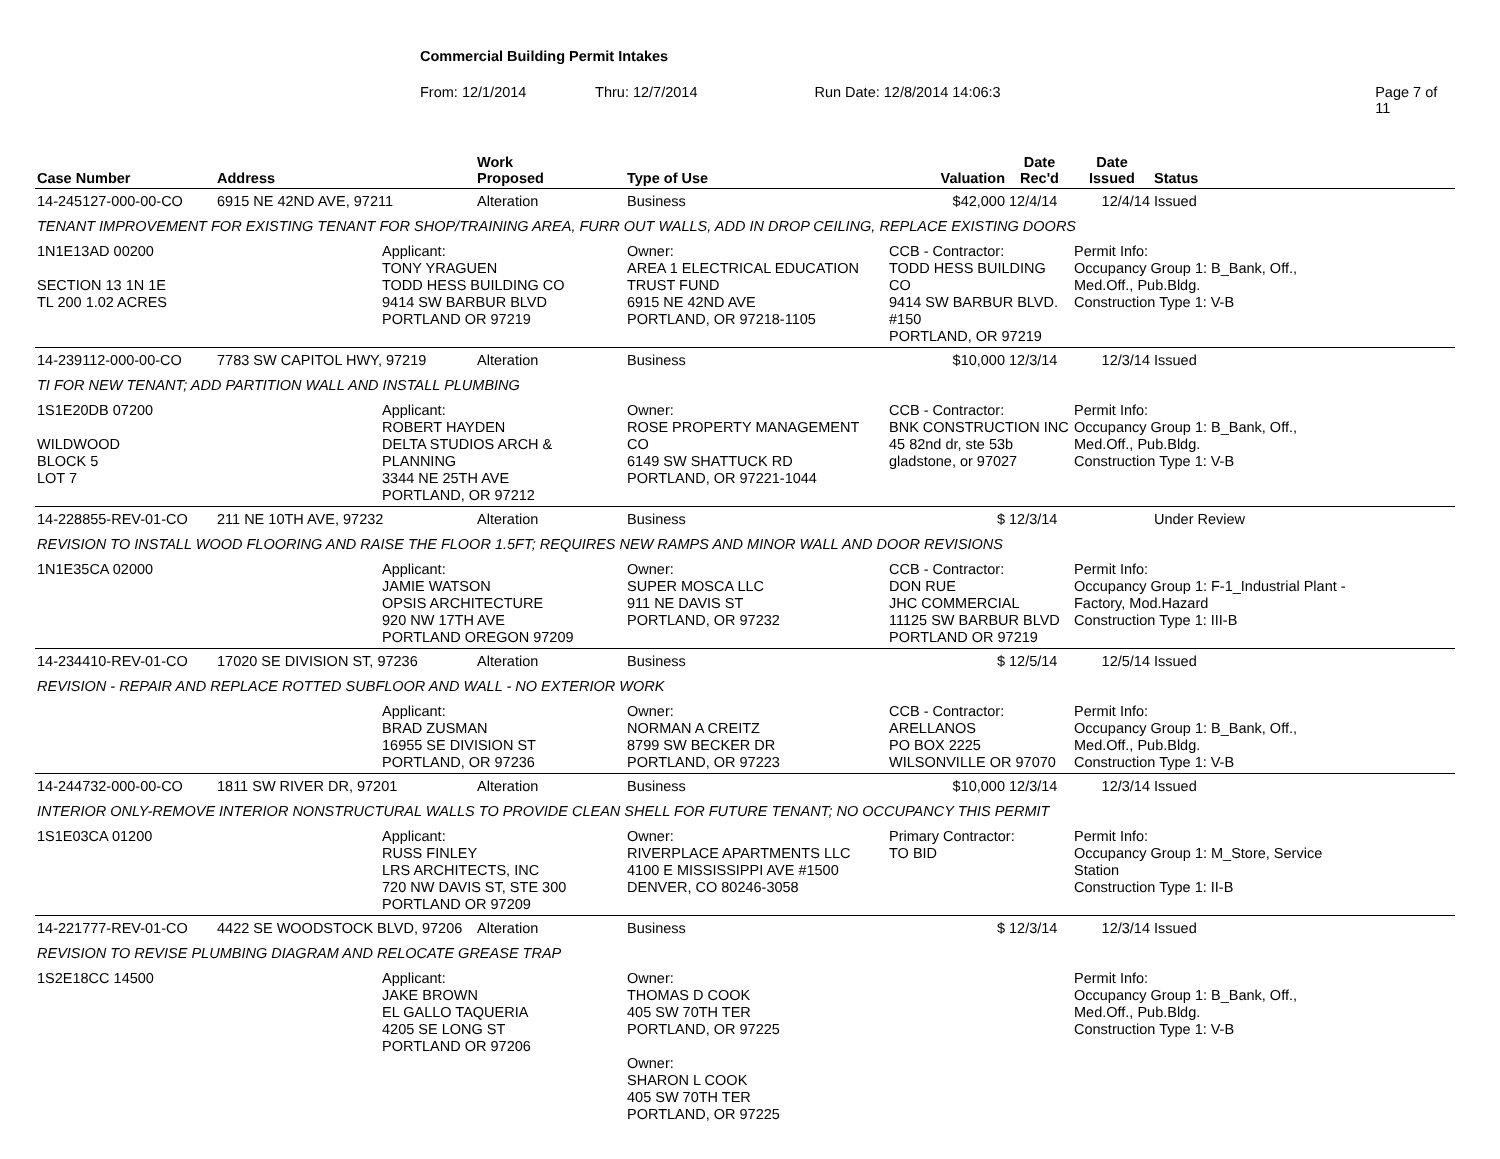Commercial Building Permit Intakes
From: 12/1/2014 Thru: 12/7/2014 Run Date: 12/8/2014 14:06:3 Page 7 of 11
| Case Number | Address | | Work Proposed | Type of Use | | Valuation | Date Rec'd | Date Issued | Status |
| --- | --- | --- | --- | --- | --- | --- | --- | --- | --- |
| 14-245127-000-00-CO | 6915 NE 42ND AVE, 97211 | | Alteration | Business | | $42,000 | 12/4/14 | 12/4/14 | Issued |
| TENANT IMPROVEMENT FOR EXISTING TENANT FOR SHOP/TRAINING AREA, FURR OUT WALLS, ADD IN DROP CEILING, REPLACE EXISTING DOORS | | | | | | | | | |
| 1N1E13AD 00200 SECTION 13 1N 1E TL 200 1.02 ACRES | | Applicant: TONY YRAGUEN TODD HESS BUILDING CO 9414 SW BARBUR BLVD PORTLAND OR 97219 | | Owner: AREA 1 ELECTRICAL EDUCATION TRUST FUND 6915 NE 42ND AVE PORTLAND, OR 97218-1105 | | CCB - Contractor: TODD HESS BUILDING CO 9414 SW BARBUR BLVD. #150 PORTLAND, OR 97219 | | Permit Info: Occupancy Group 1: B_Bank, Off., Med.Off., Pub.Bldg. Construction Type 1: V-B | |
| 14-239112-000-00-CO | 7783 SW CAPITOL HWY, 97219 | | Alteration | Business | | $10,000 | 12/3/14 | 12/3/14 | Issued |
| TI FOR NEW TENANT; ADD PARTITION WALL AND INSTALL PLUMBING | | | | | | | | | |
| 1S1E20DB 07200 WILDWOOD BLOCK 5 LOT 7 | | Applicant: ROBERT HAYDEN DELTA STUDIOS ARCH & PLANNING 3344 NE 25TH AVE PORTLAND, OR 97212 | | Owner: ROSE PROPERTY MANAGEMENT CO 6149 SW SHATTUCK RD PORTLAND, OR 97221-1044 | | CCB - Contractor: BNK CONSTRUCTION INC 45 82nd dr, ste 53b gladstone, or 97027 | | Permit Info: Occupancy Group 1: B_Bank, Off., Med.Off., Pub.Bldg. Construction Type 1: V-B | |
| 14-228855-REV-01-CO | 211 NE 10TH AVE, 97232 | | Alteration | Business | | $ | 12/3/14 | | Under Review |
| REVISION TO INSTALL WOOD FLOORING AND RAISE THE FLOOR 1.5FT; REQUIRES NEW RAMPS AND MINOR WALL AND DOOR REVISIONS | | | | | | | | | |
| 1N1E35CA 02000 | | Applicant: JAMIE WATSON OPSIS ARCHITECTURE 920 NW 17TH AVE PORTLAND OREGON 97209 | | Owner: SUPER MOSCA LLC 911 NE DAVIS ST PORTLAND, OR 97232 | | CCB - Contractor: DON RUE JHC COMMERCIAL 11125 SW BARBUR BLVD PORTLAND OR 97219 | | Permit Info: Occupancy Group 1: F-1_Industrial Plant - Factory, Mod.Hazard Construction Type 1: III-B | |
| 14-234410-REV-01-CO | 17020 SE DIVISION ST, 97236 | | Alteration | Business | | $ | 12/5/14 | 12/5/14 | Issued |
| REVISION - REPAIR AND REPLACE ROTTED SUBFLOOR AND WALL - NO EXTERIOR WORK | | | | | | | | | |
| | | Applicant: BRAD ZUSMAN 16955 SE DIVISION ST PORTLAND, OR 97236 | | Owner: NORMAN A CREITZ 8799 SW BECKER DR PORTLAND, OR 97223 | | CCB - Contractor: ARELLANOS PO BOX 2225 WILSONVILLE OR 97070 | | Permit Info: Occupancy Group 1: B_Bank, Off., Med.Off., Pub.Bldg. Construction Type 1: V-B | |
| 14-244732-000-00-CO | 1811 SW RIVER DR, 97201 | | Alteration | Business | | $10,000 | 12/3/14 | 12/3/14 | Issued |
| INTERIOR ONLY-REMOVE INTERIOR NONSTRUCTURAL WALLS TO PROVIDE CLEAN SHELL FOR FUTURE TENANT; NO OCCUPANCY THIS PERMIT | | | | | | | | | |
| 1S1E03CA 01200 | | Applicant: RUSS FINLEY LRS ARCHITECTS, INC 720 NW DAVIS ST, STE 300 PORTLAND OR 97209 | | Owner: RIVERPLACE APARTMENTS LLC 4100 E MISSISSIPPI AVE #1500 DENVER, CO 80246-3058 | | Primary Contractor: TO BID | | Permit Info: Occupancy Group 1: M_Store, Service Station Construction Type 1: II-B | |
| 14-221777-REV-01-CO | 4422 SE WOODSTOCK BLVD, 97206 | | Alteration | Business | | $ | 12/3/14 | 12/3/14 | Issued |
| REVISION TO REVISE PLUMBING DIAGRAM AND RELOCATE GREASE TRAP | | | | | | | | | |
| 1S2E18CC 14500 | | Applicant: JAKE BROWN EL GALLO TAQUERIA 4205 SE LONG ST PORTLAND OR 97206 | | Owner: THOMAS D COOK 405 SW 70TH TER PORTLAND, OR 97225 Owner: SHARON L COOK 405 SW 70TH TER PORTLAND, OR 97225 | | | | Permit Info: Occupancy Group 1: B_Bank, Off., Med.Off., Pub.Bldg. Construction Type 1: V-B | |